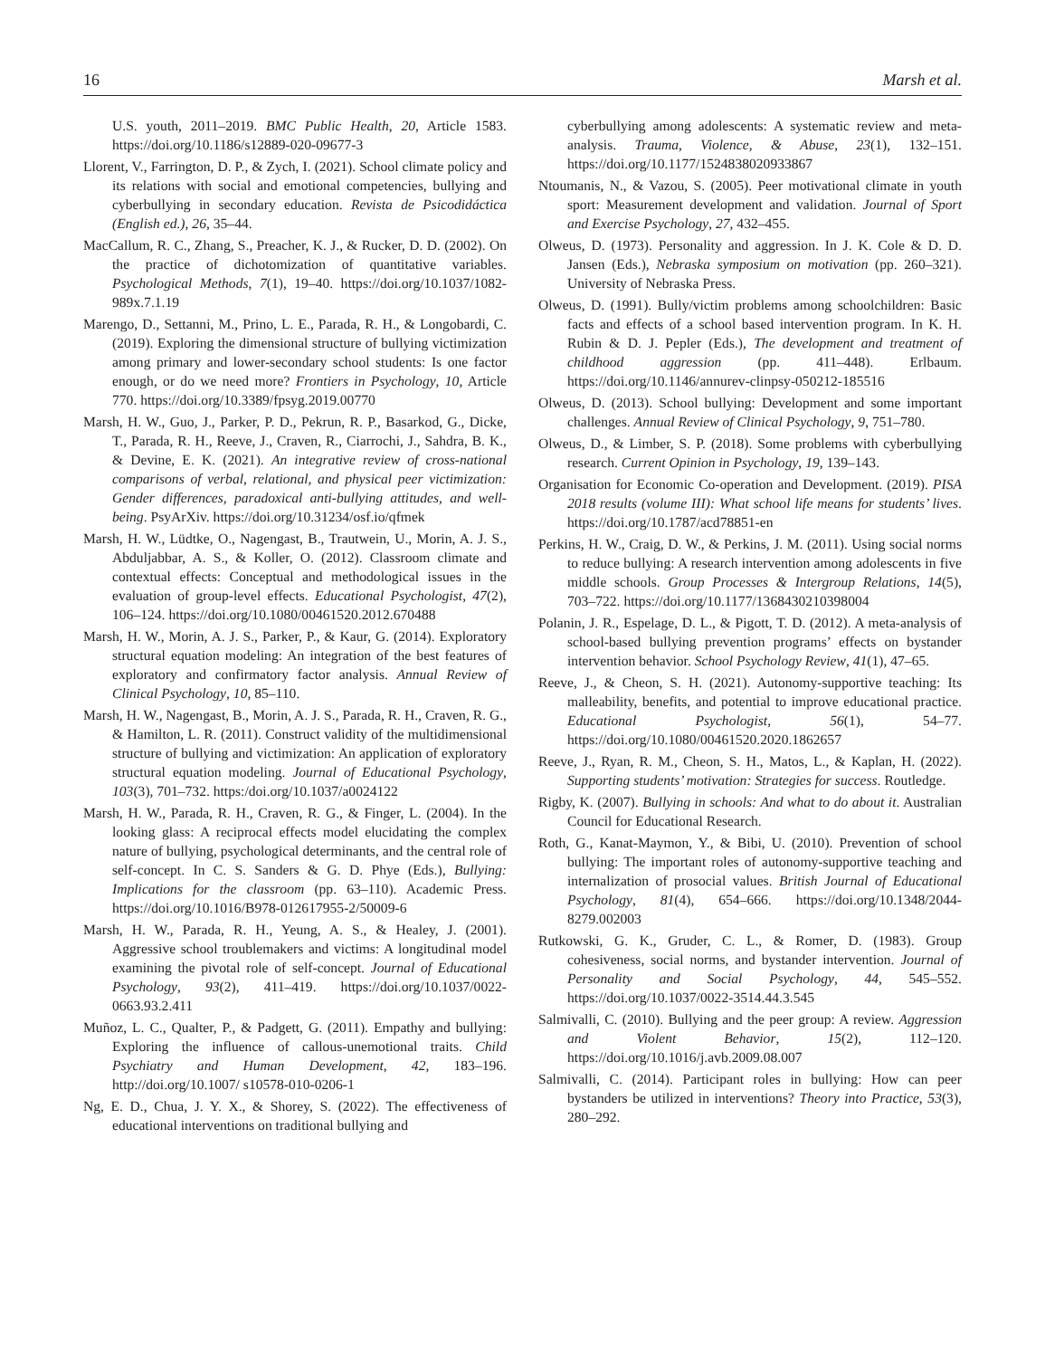16 Marsh et al.
U.S. youth, 2011–2019. BMC Public Health, 20, Article 1583. https://doi.org/10.1186/s12889-020-09677-3
Llorent, V., Farrington, D. P., & Zych, I. (2021). School climate policy and its relations with social and emotional competencies, bullying and cyberbullying in secondary education. Revista de Psicodidáctica (English ed.), 26, 35–44.
MacCallum, R. C., Zhang, S., Preacher, K. J., & Rucker, D. D. (2002). On the practice of dichotomization of quantitative variables. Psychological Methods, 7(1), 19–40. https://doi.org/10.1037/1082-989x.7.1.19
Marengo, D., Settanni, M., Prino, L. E., Parada, R. H., & Longobardi, C. (2019). Exploring the dimensional structure of bullying victimization among primary and lower-secondary school students: Is one factor enough, or do we need more? Frontiers in Psychology, 10, Article 770. https://doi.org/10.3389/fpsyg.2019.00770
Marsh, H. W., Guo, J., Parker, P. D., Pekrun, R. P., Basarkod, G., Dicke, T., Parada, R. H., Reeve, J., Craven, R., Ciarrochi, J., Sahdra, B. K., & Devine, E. K. (2021). An integrative review of cross-national comparisons of verbal, relational, and physical peer victimization: Gender differences, paradoxical anti-bullying attitudes, and well-being. PsyArXiv. https://doi.org/10.31234/osf.io/qfmek
Marsh, H. W., Lüdtke, O., Nagengast, B., Trautwein, U., Morin, A. J. S., Abduljabbar, A. S., & Koller, O. (2012). Classroom climate and contextual effects: Conceptual and methodological issues in the evaluation of group-level effects. Educational Psychologist, 47(2), 106–124. https://doi.org/10.1080/00461520.2012.670488
Marsh, H. W., Morin, A. J. S., Parker, P., & Kaur, G. (2014). Exploratory structural equation modeling: An integration of the best features of exploratory and confirmatory factor analysis. Annual Review of Clinical Psychology, 10, 85–110.
Marsh, H. W., Nagengast, B., Morin, A. J. S., Parada, R. H., Craven, R. G., & Hamilton, L. R. (2011). Construct validity of the multidimensional structure of bullying and victimization: An application of exploratory structural equation modeling. Journal of Educational Psychology, 103(3), 701–732. https:/doi.org/10.1037/a0024122
Marsh, H. W., Parada, R. H., Craven, R. G., & Finger, L. (2004). In the looking glass: A reciprocal effects model elucidating the complex nature of bullying, psychological determinants, and the central role of self-concept. In C. S. Sanders & G. D. Phye (Eds.), Bullying: Implications for the classroom (pp. 63–110). Academic Press. https://doi.org/10.1016/B978-012617955-2/50009-6
Marsh, H. W., Parada, R. H., Yeung, A. S., & Healey, J. (2001). Aggressive school troublemakers and victims: A longitudinal model examining the pivotal role of self-concept. Journal of Educational Psychology, 93(2), 411–419. https://doi.org/10.1037/0022-0663.93.2.411
Muñoz, L. C., Qualter, P., & Padgett, G. (2011). Empathy and bullying: Exploring the influence of callous-unemotional traits. Child Psychiatry and Human Development, 42, 183–196. http://doi.org/10.1007/ s10578-010-0206-1
Ng, E. D., Chua, J. Y. X., & Shorey, S. (2022). The effectiveness of educational interventions on traditional bullying and
cyberbullying among adolescents: A systematic review and meta-analysis. Trauma, Violence, & Abuse, 23(1), 132–151. https://doi.org/10.1177/1524838020933867
Ntoumanis, N., & Vazou, S. (2005). Peer motivational climate in youth sport: Measurement development and validation. Journal of Sport and Exercise Psychology, 27, 432–455.
Olweus, D. (1973). Personality and aggression. In J. K. Cole & D. D. Jansen (Eds.), Nebraska symposium on motivation (pp. 260–321). University of Nebraska Press.
Olweus, D. (1991). Bully/victim problems among schoolchildren: Basic facts and effects of a school based intervention program. In K. H. Rubin & D. J. Pepler (Eds.), The development and treatment of childhood aggression (pp. 411–448). Erlbaum. https://doi.org/10.1146/annurev-clinpsy-050212-185516
Olweus, D. (2013). School bullying: Development and some important challenges. Annual Review of Clinical Psychology, 9, 751–780.
Olweus, D., & Limber, S. P. (2018). Some problems with cyberbullying research. Current Opinion in Psychology, 19, 139–143.
Organisation for Economic Co-operation and Development. (2019). PISA 2018 results (volume III): What school life means for students’ lives. https://doi.org/10.1787/acd78851-en
Perkins, H. W., Craig, D. W., & Perkins, J. M. (2011). Using social norms to reduce bullying: A research intervention among adolescents in five middle schools. Group Processes & Intergroup Relations, 14(5), 703–722. https://doi.org/10.1177/1368430210398004
Polanin, J. R., Espelage, D. L., & Pigott, T. D. (2012). A meta-analysis of school-based bullying prevention programs’ effects on bystander intervention behavior. School Psychology Review, 41(1), 47–65.
Reeve, J., & Cheon, S. H. (2021). Autonomy-supportive teaching: Its malleability, benefits, and potential to improve educational practice. Educational Psychologist, 56(1), 54–77. https://doi.org/10.1080/00461520.2020.1862657
Reeve, J., Ryan, R. M., Cheon, S. H., Matos, L., & Kaplan, H. (2022). Supporting students’ motivation: Strategies for success. Routledge.
Rigby, K. (2007). Bullying in schools: And what to do about it. Australian Council for Educational Research.
Roth, G., Kanat-Maymon, Y., & Bibi, U. (2010). Prevention of school bullying: The important roles of autonomy-supportive teaching and internalization of prosocial values. British Journal of Educational Psychology, 81(4), 654–666. https://doi.org/10.1348/2044-8279.002003
Rutkowski, G. K., Gruder, C. L., & Romer, D. (1983). Group cohesiveness, social norms, and bystander intervention. Journal of Personality and Social Psychology, 44, 545–552. https://doi.org/10.1037/0022-3514.44.3.545
Salmivalli, C. (2010). Bullying and the peer group: A review. Aggression and Violent Behavior, 15(2), 112–120. https://doi.org/10.1016/j.avb.2009.08.007
Salmivalli, C. (2014). Participant roles in bullying: How can peer bystanders be utilized in interventions? Theory into Practice, 53(3), 280–292.